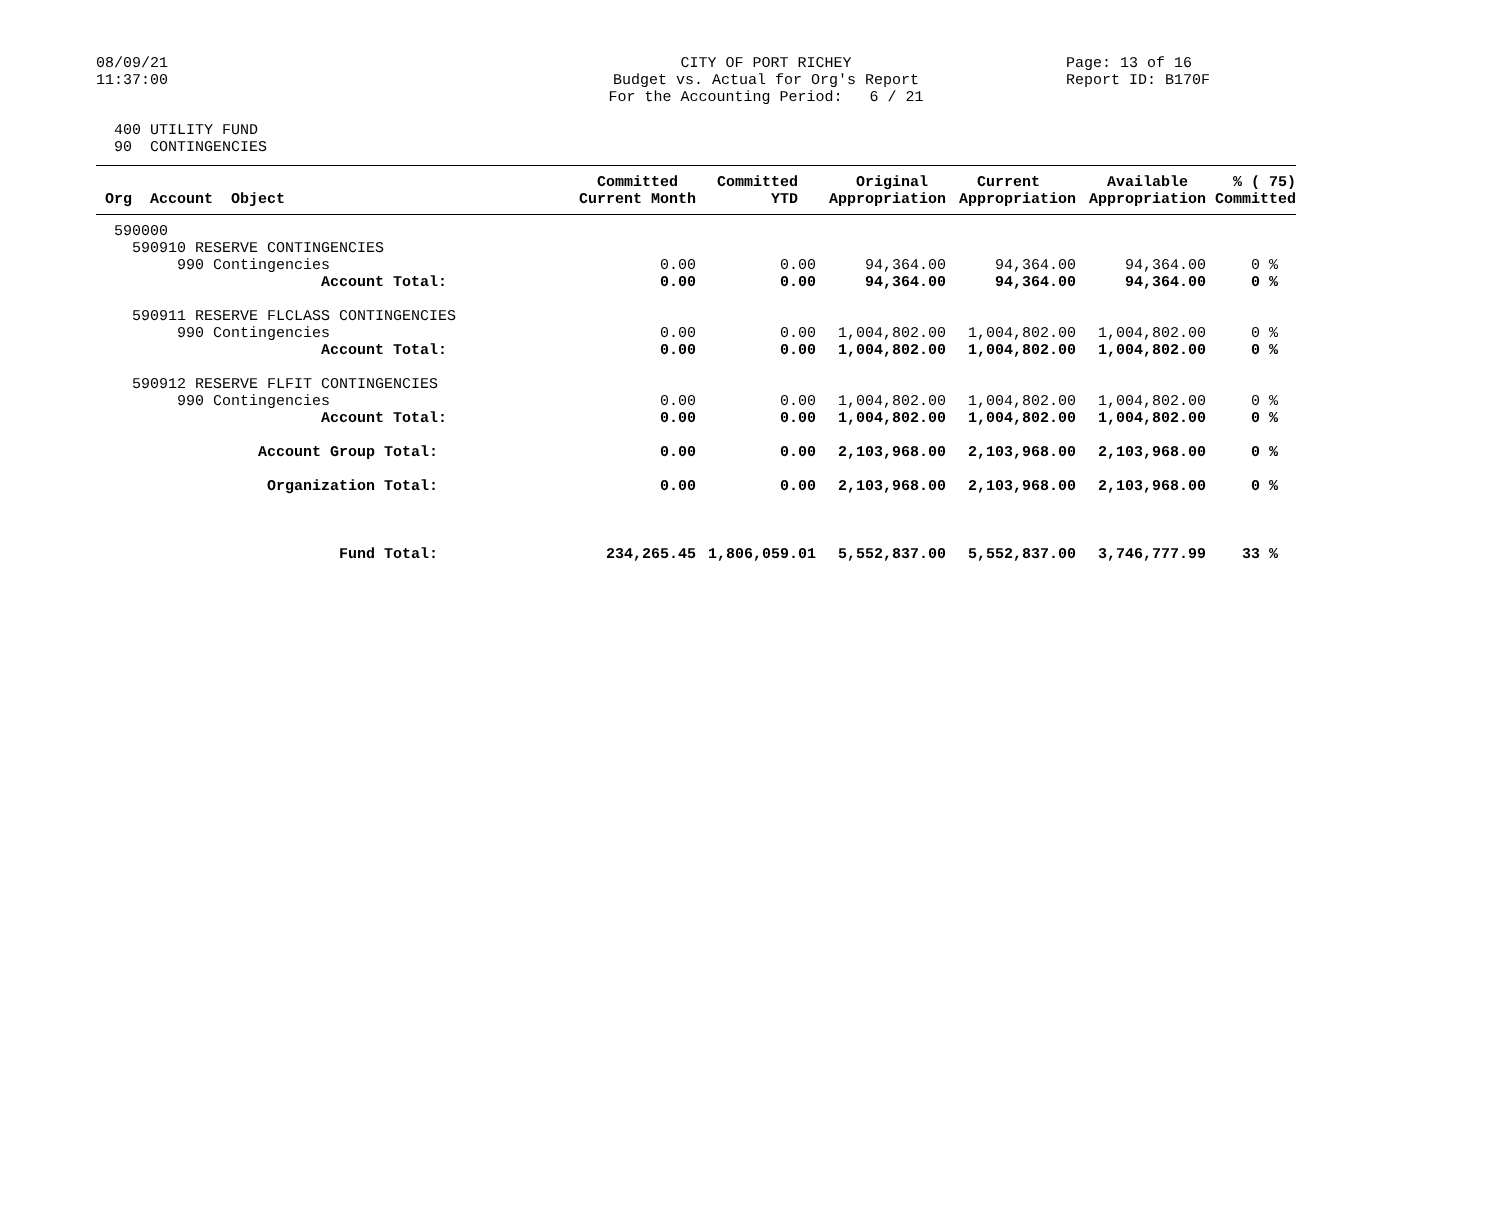08/09/21 11:37:00
CITY OF PORT RICHEY Budget vs. Actual for Org's Report For the Accounting Period: 6 / 21
Page: 13 of 16 Report ID: B170F
400 UTILITY FUND 90 CONTINGENCIES
| Org Account Object | Committed Current Month | Committed YTD | Original Appropriation | Current Appropriation | Available Appropriation | % ( 75) Committed |
| --- | --- | --- | --- | --- | --- | --- |
| 590000 | | | | | | |
| 590910 RESERVE CONTINGENCIES | | | | | | |
| 990 Contingencies | 0.00 | 0.00 | 94,364.00 | 94,364.00 | 94,364.00 | 0 % |
| Account Total: | 0.00 | 0.00 | 94,364.00 | 94,364.00 | 94,364.00 | 0 % |
| 590911 RESERVE FLCLASS CONTINGENCIES | | | | | | |
| 990 Contingencies | 0.00 | 0.00 | 1,004,802.00 | 1,004,802.00 | 1,004,802.00 | 0 % |
| Account Total: | 0.00 | 0.00 | 1,004,802.00 | 1,004,802.00 | 1,004,802.00 | 0 % |
| 590912 RESERVE FLFIT CONTINGENCIES | | | | | | |
| 990 Contingencies | 0.00 | 0.00 | 1,004,802.00 | 1,004,802.00 | 1,004,802.00 | 0 % |
| Account Total: | 0.00 | 0.00 | 1,004,802.00 | 1,004,802.00 | 1,004,802.00 | 0 % |
| Account Group Total: | 0.00 | 0.00 | 2,103,968.00 | 2,103,968.00 | 2,103,968.00 | 0 % |
| Organization Total: | 0.00 | 0.00 | 2,103,968.00 | 2,103,968.00 | 2,103,968.00 | 0 % |
| Fund Total: | 234,265.45 | 1,806,059.01 | 5,552,837.00 | 5,552,837.00 | 3,746,777.99 | 33 % |